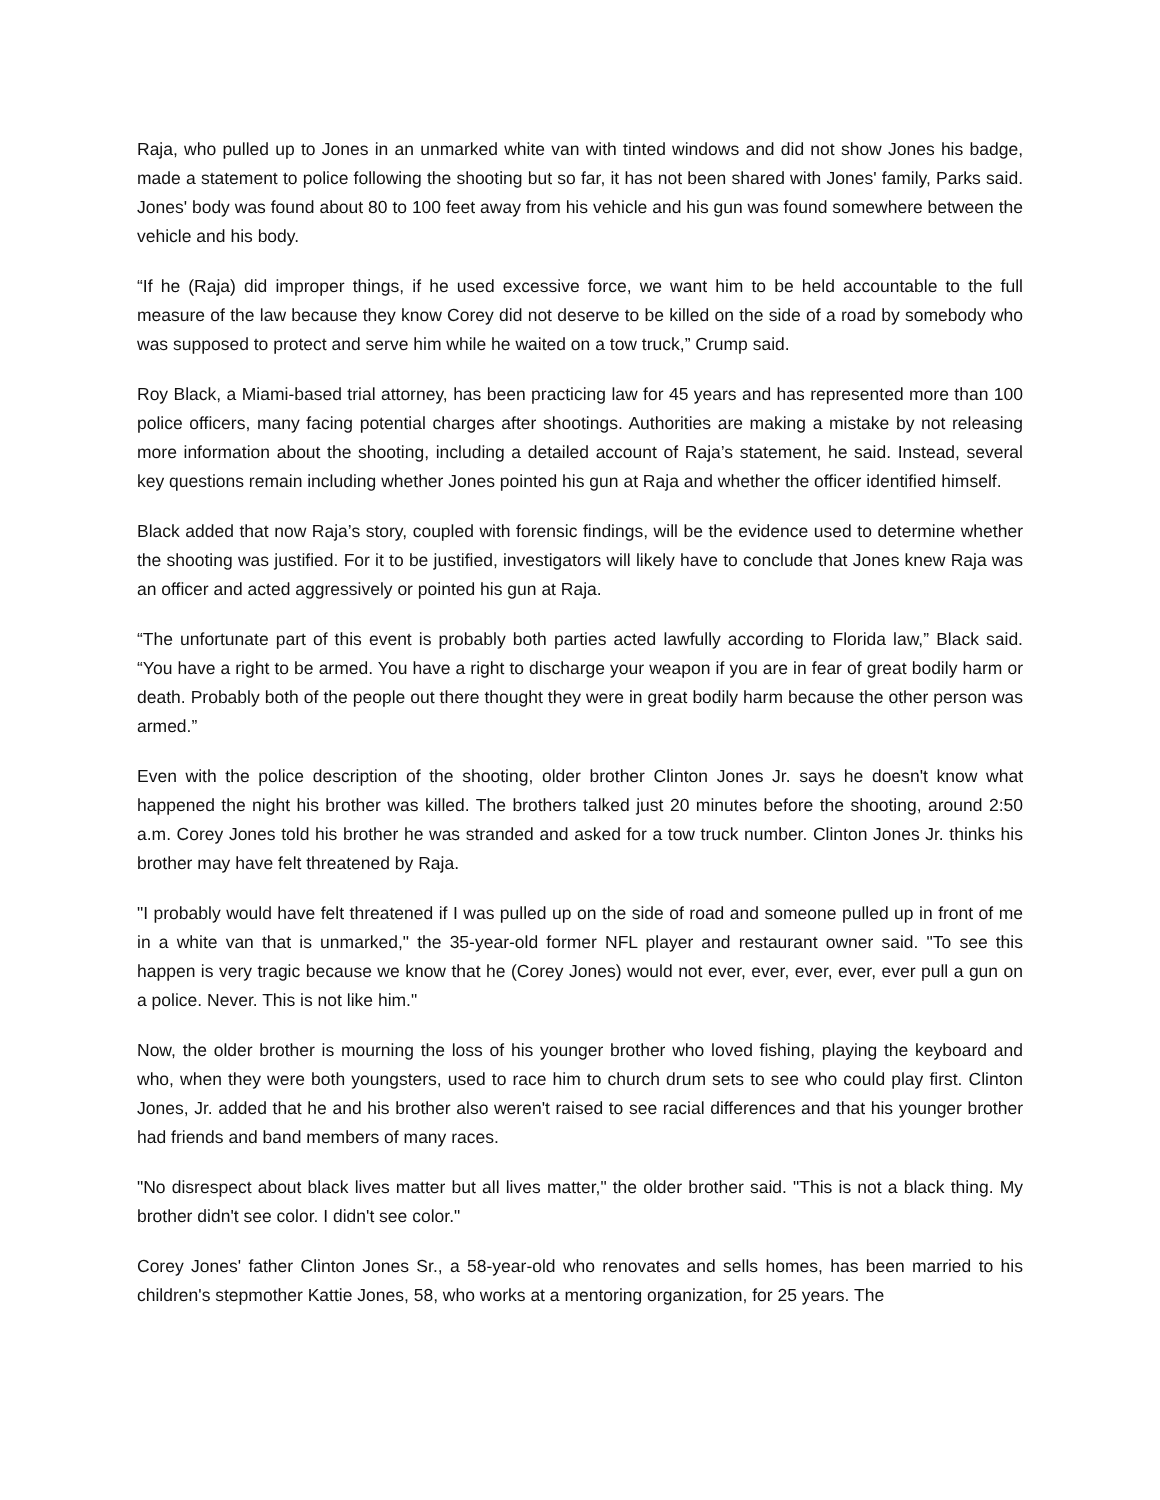Raja, who pulled up to Jones in an unmarked white van with tinted windows and did not show Jones his badge, made a statement to police following the shooting but so far, it has not been shared with Jones' family, Parks said. Jones' body was found about 80 to 100 feet away from his vehicle and his gun was found somewhere between the vehicle and his body.
“If he (Raja) did improper things, if he used excessive force, we want him to be held accountable to the full measure of the law because they know Corey did not deserve to be killed on the side of a road by somebody who was supposed to protect and serve him while he waited on a tow truck,” Crump said.
Roy Black, a Miami-based trial attorney, has been practicing law for 45 years and has represented more than 100 police officers, many facing potential charges after shootings. Authorities are making a mistake by not releasing more information about the shooting, including a detailed account of Raja’s statement, he said. Instead, several key questions remain including whether Jones pointed his gun at Raja and whether the officer identified himself.
Black added that now Raja’s story, coupled with forensic findings, will be the evidence used to determine whether the shooting was justified. For it to be justified, investigators will likely have to conclude that Jones knew Raja was an officer and acted aggressively or pointed his gun at Raja.
“The unfortunate part of this event is probably both parties acted lawfully according to Florida law,” Black said. “You have a right to be armed. You have a right to discharge your weapon if you are in fear of great bodily harm or death. Probably both of the people out there thought they were in great bodily harm because the other person was armed.”
Even with the police description of the shooting, older brother Clinton Jones Jr. says he doesn't know what happened the night his brother was killed. The brothers talked just 20 minutes before the shooting, around 2:50 a.m. Corey Jones told his brother he was stranded and asked for a tow truck number. Clinton Jones Jr. thinks his brother may have felt threatened by Raja.
"I probably would have felt threatened if I was pulled up on the side of road and someone pulled up in front of me in a white van that is unmarked," the 35-year-old former NFL player and restaurant owner said. "To see this happen is very tragic because we know that he (Corey Jones) would not ever, ever, ever, ever, ever pull a gun on a police. Never. This is not like him."
Now, the older brother is mourning the loss of his younger brother who loved fishing, playing the keyboard and who, when they were both youngsters, used to race him to church drum sets to see who could play first. Clinton Jones, Jr. added that he and his brother also weren't raised to see racial differences and that his younger brother had friends and band members of many races.
"No disrespect about black lives matter but all lives matter," the older brother said. "This is not a black thing. My brother didn't see color. I didn't see color."
Corey Jones' father Clinton Jones Sr., a 58-year-old who renovates and sells homes, has been married to his children's stepmother Kattie Jones, 58, who works at a mentoring organization, for 25 years. The